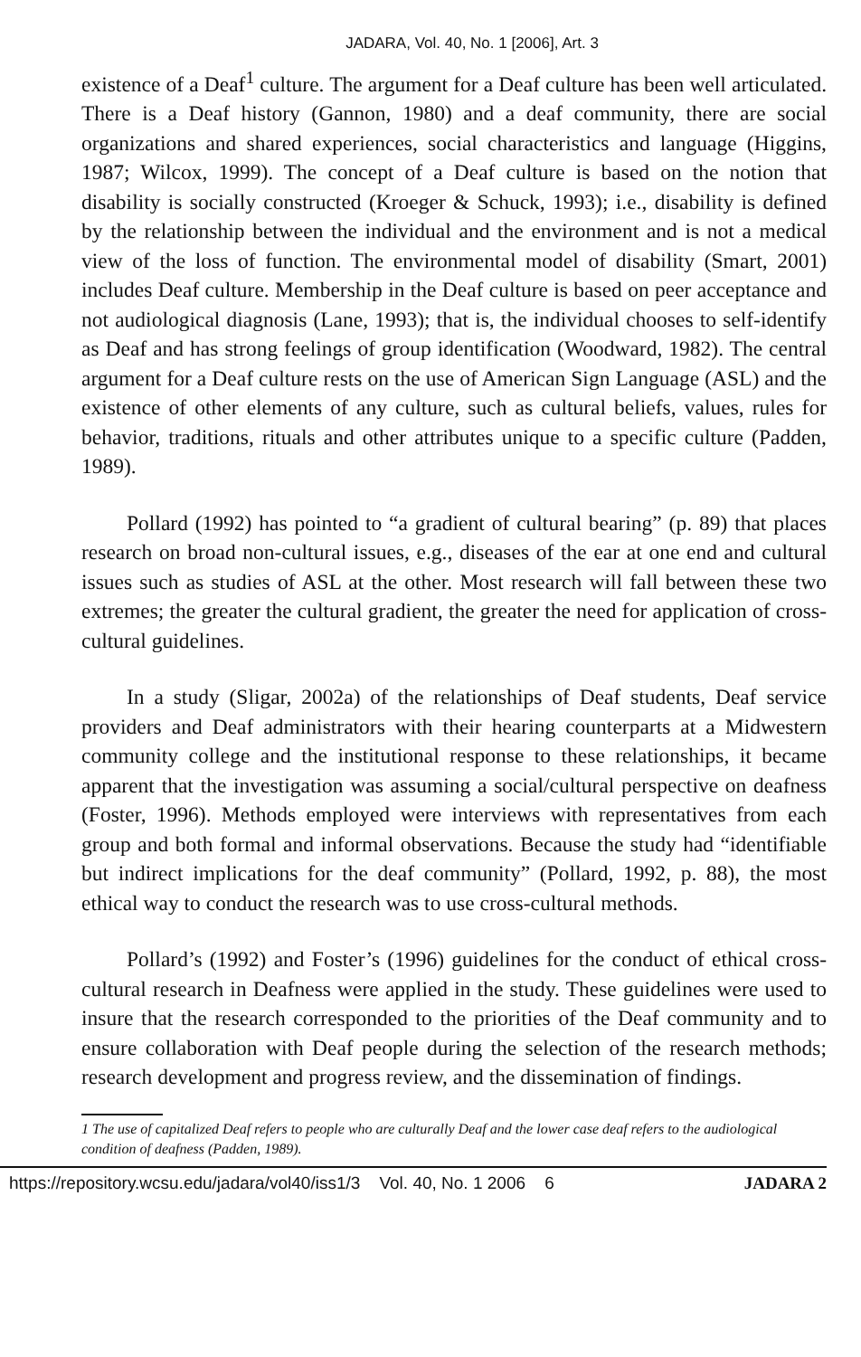JADARA, Vol. 40, No. 1 [2006], Art. 3
existence of a Deaf<sup>1</sup> culture. The argument for a Deaf culture has been well articulated. There is a Deaf history (Gannon, 1980) and a deaf community, there are social organizations and shared experiences, social characteristics and language (Higgins, 1987; Wilcox, 1999). The concept of a Deaf culture is based on the notion that disability is socially constructed (Kroeger & Schuck, 1993); i.e., disability is defined by the relationship between the individual and the environment and is not a medical view of the loss of function. The environmental model of disability (Smart, 2001) includes Deaf culture. Membership in the Deaf culture is based on peer acceptance and not audiological diagnosis (Lane, 1993); that is, the individual chooses to self-identify as Deaf and has strong feelings of group identification (Woodward, 1982). The central argument for a Deaf culture rests on the use of American Sign Language (ASL) and the existence of other elements of any culture, such as cultural beliefs, values, rules for behavior, traditions, rituals and other attributes unique to a specific culture (Padden, 1989).
Pollard (1992) has pointed to “a gradient of cultural bearing” (p. 89) that places research on broad non-cultural issues, e.g., diseases of the ear at one end and cultural issues such as studies of ASL at the other. Most research will fall between these two extremes; the greater the cultural gradient, the greater the need for application of cross-cultural guidelines.
In a study (Sligar, 2002a) of the relationships of Deaf students, Deaf service providers and Deaf administrators with their hearing counterparts at a Midwestern community college and the institutional response to these relationships, it became apparent that the investigation was assuming a social/cultural perspective on deafness (Foster, 1996). Methods employed were interviews with representatives from each group and both formal and informal observations. Because the study had “identifiable but indirect implications for the deaf community” (Pollard, 1992, p. 88), the most ethical way to conduct the research was to use cross-cultural methods.
Pollard’s (1992) and Foster’s (1996) guidelines for the conduct of ethical cross-cultural research in Deafness were applied in the study. These guidelines were used to insure that the research corresponded to the priorities of the Deaf community and to ensure collaboration with Deaf people during the selection of the research methods; research development and progress review, and the dissemination of findings.
1 The use of capitalized Deaf refers to people who are culturally Deaf and the lower case deaf refers to the audiological condition of deafness (Padden, 1989).
https://repository.wcsu.edu/jadara/vol40/iss1/3 Vol. 40, No. 1 2006 6 JADARA 2